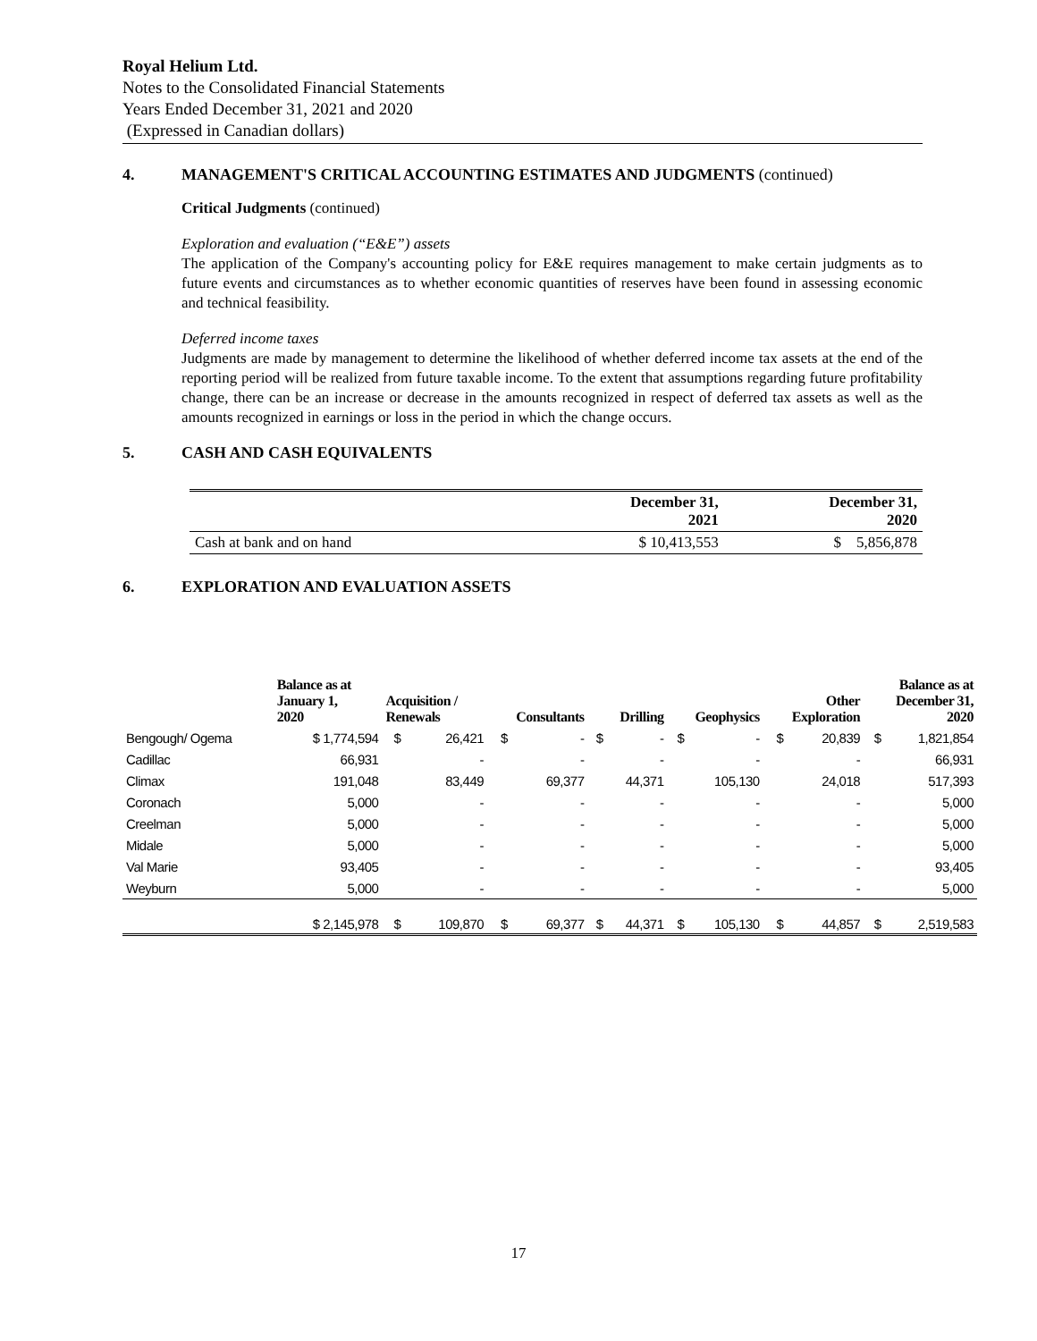Royal Helium Ltd.
Notes to the Consolidated Financial Statements
Years Ended December 31, 2021 and 2020
(Expressed in Canadian dollars)
4. MANAGEMENT'S CRITICAL ACCOUNTING ESTIMATES AND JUDGMENTS (continued)
Critical Judgments (continued)
Exploration and evaluation (“E&E”) assets
The application of the Company's accounting policy for E&E requires management to make certain judgments as to future events and circumstances as to whether economic quantities of reserves have been found in assessing economic and technical feasibility.
Deferred income taxes
Judgments are made by management to determine the likelihood of whether deferred income tax assets at the end of the reporting period will be realized from future taxable income. To the extent that assumptions regarding future profitability change, there can be an increase or decrease in the amounts recognized in respect of deferred tax assets as well as the amounts recognized in earnings or loss in the period in which the change occurs.
5. CASH AND CASH EQUIVALENTS
| | December 31, 2021 | December 31, 2020 |
| --- | --- | --- |
| Cash at bank and on hand | $ 10,413,553 | $ 5,856,878 |
6. EXPLORATION AND EVALUATION ASSETS
| | Balance as at January 1, 2020 | Acquisition / Renewals | | Consultants | | Drilling | | Geophysics | | Other Exploration | | Balance as at December 31, 2020 | |
| --- | --- | --- | --- | --- | --- | --- | --- | --- | --- | --- | --- | --- | --- |
| Bengough/ Ogema | $ 1,774,594 | $ | 26,421 | $ | - | $ | - | $ | - | $ | 20,839 | $ | 1,821,854 |
| Cadillac | 66,931 | | - | | - | | - | | - | | - | | 66,931 |
| Climax | 191,048 | | 83,449 | | 69,377 | | 44,371 | | 105,130 | | 24,018 | | 517,393 |
| Coronach | 5,000 | | - | | - | | - | | - | | - | | 5,000 |
| Creelman | 5,000 | | - | | - | | - | | - | | - | | 5,000 |
| Midale | 5,000 | | - | | - | | - | | - | | - | | 5,000 |
| Val Marie | 93,405 | | - | | - | | - | | - | | - | | 93,405 |
| Weyburn | 5,000 | | - | | - | | - | | - | | - | | 5,000 |
| | $ 2,145,978 | $ | 109,870 | $ | 69,377 | $ | 44,371 | $ | 105,130 | $ | 44,857 | $ | 2,519,583 |
17